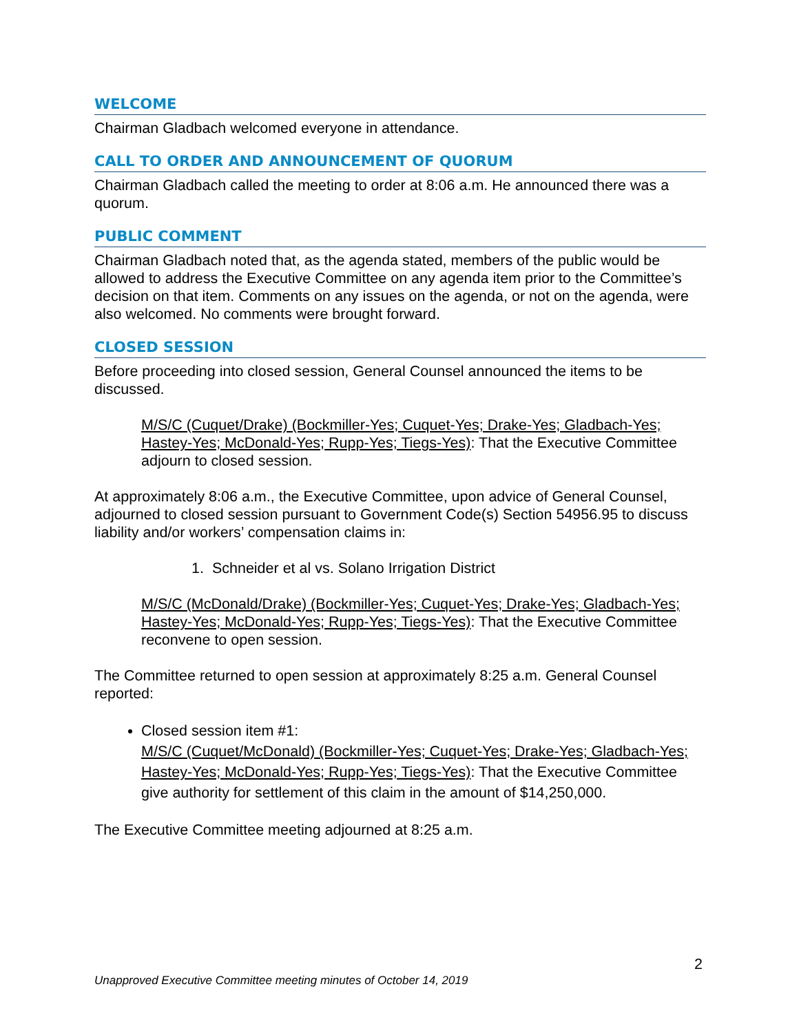WELCOME
Chairman Gladbach welcomed everyone in attendance.
CALL TO ORDER AND ANNOUNCEMENT OF QUORUM
Chairman Gladbach called the meeting to order at 8:06 a.m. He announced there was a quorum.
PUBLIC COMMENT
Chairman Gladbach noted that, as the agenda stated, members of the public would be allowed to address the Executive Committee on any agenda item prior to the Committee’s decision on that item. Comments on any issues on the agenda, or not on the agenda, were also welcomed. No comments were brought forward.
CLOSED SESSION
Before proceeding into closed session, General Counsel announced the items to be discussed.
M/S/C (Cuquet/Drake) (Bockmiller-Yes; Cuquet-Yes; Drake-Yes; Gladbach-Yes; Hastey-Yes; McDonald-Yes; Rupp-Yes; Tiegs-Yes): That the Executive Committee adjourn to closed session.
At approximately 8:06 a.m., the Executive Committee, upon advice of General Counsel, adjourned to closed session pursuant to Government Code(s) Section 54956.95 to discuss liability and/or workers’ compensation claims in:
1. Schneider et al vs. Solano Irrigation District
M/S/C (McDonald/Drake) (Bockmiller-Yes; Cuquet-Yes; Drake-Yes; Gladbach-Yes; Hastey-Yes; McDonald-Yes; Rupp-Yes; Tiegs-Yes): That the Executive Committee reconvene to open session.
The Committee returned to open session at approximately 8:25 a.m. General Counsel reported:
Closed session item #1:
M/S/C (Cuquet/McDonald) (Bockmiller-Yes; Cuquet-Yes; Drake-Yes; Gladbach-Yes; Hastey-Yes; McDonald-Yes; Rupp-Yes; Tiegs-Yes): That the Executive Committee give authority for settlement of this claim in the amount of $14,250,000.
The Executive Committee meeting adjourned at 8:25 a.m.
2
Unapproved Executive Committee meeting minutes of October 14, 2019